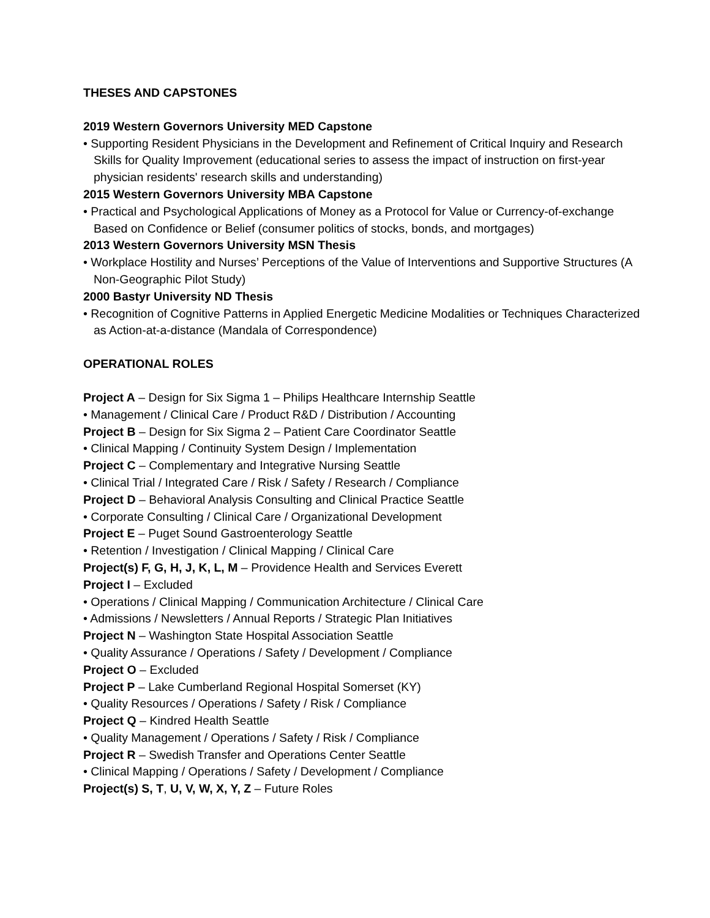THESES AND CAPSTONES
2019 Western Governors University MED Capstone
• Supporting Resident Physicians in the Development and Refinement of Critical Inquiry and Research Skills for Quality Improvement (educational series to assess the impact of instruction on first-year physician residents' research skills and understanding)
2015 Western Governors University MBA Capstone
• Practical and Psychological Applications of Money as a Protocol for Value or Currency-of-exchange Based on Confidence or Belief (consumer politics of stocks, bonds, and mortgages)
2013 Western Governors University MSN Thesis
• Workplace Hostility and Nurses’ Perceptions of the Value of Interventions and Supportive Structures (A Non-Geographic Pilot Study)
2000 Bastyr University ND Thesis
• Recognition of Cognitive Patterns in Applied Energetic Medicine Modalities or Techniques Characterized as Action-at-a-distance (Mandala of Correspondence)
OPERATIONAL ROLES
Project A – Design for Six Sigma 1 – Philips Healthcare Internship Seattle
• Management / Clinical Care / Product R&D / Distribution / Accounting
Project B – Design for Six Sigma 2 – Patient Care Coordinator Seattle
• Clinical Mapping / Continuity System Design / Implementation
Project C – Complementary and Integrative Nursing Seattle
• Clinical Trial / Integrated Care / Risk / Safety / Research / Compliance
Project D – Behavioral Analysis Consulting and Clinical Practice Seattle
• Corporate Consulting / Clinical Care / Organizational Development
Project E – Puget Sound Gastroenterology Seattle
• Retention / Investigation / Clinical Mapping / Clinical Care
Project(s) F, G, H, J, K, L, M – Providence Health and Services Everett
Project I – Excluded
• Operations / Clinical Mapping / Communication Architecture / Clinical Care
• Admissions / Newsletters / Annual Reports / Strategic Plan Initiatives
Project N – Washington State Hospital Association Seattle
• Quality Assurance / Operations / Safety / Development / Compliance
Project O – Excluded
Project P – Lake Cumberland Regional Hospital Somerset (KY)
• Quality Resources / Operations / Safety / Risk / Compliance
Project Q – Kindred Health Seattle
• Quality Management / Operations / Safety / Risk / Compliance
Project R – Swedish Transfer and Operations Center Seattle
• Clinical Mapping / Operations / Safety / Development / Compliance
Project(s) S, T, U, V, W, X, Y, Z – Future Roles